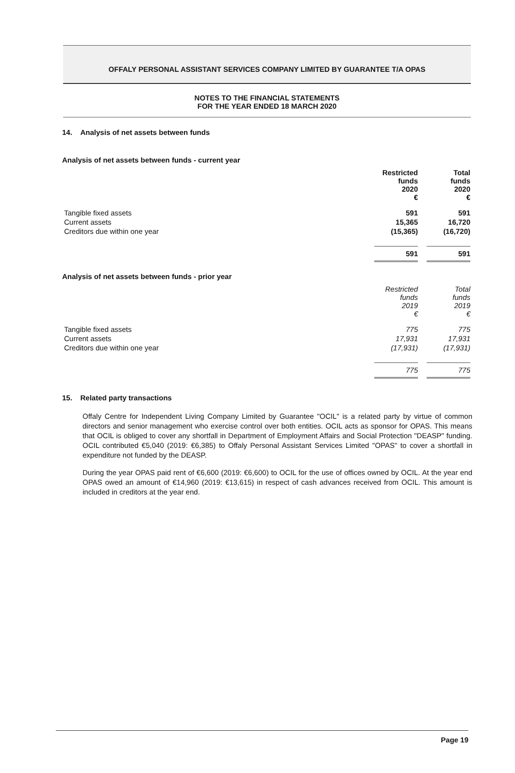OFFALY PERSONAL ASSISTANT SERVICES COMPANY LIMITED BY GUARANTEE T/A OPAS
NOTES TO THE FINANCIAL STATEMENTS
FOR THE YEAR ENDED 18 MARCH 2020
14. Analysis of net assets between funds
Analysis of net assets between funds - current year
| | Restricted funds 2020 € | Total funds 2020 € |
| Tangible fixed assets | 591 | 591 |
| Current assets | 15,365 | 16,720 |
| Creditors due within one year | (15,365) | (16,720) |
| | 591 | 591 |
Analysis of net assets between funds - prior year
| | Restricted funds 2019 € | Total funds 2019 € |
| Tangible fixed assets | 775 | 775 |
| Current assets | 17,931 | 17,931 |
| Creditors due within one year | (17,931) | (17,931) |
| | 775 | 775 |
15. Related party transactions
Offaly Centre for Independent Living Company Limited by Guarantee "OCIL" is a related party by virtue of common directors and senior management who exercise control over both entities. OCIL acts as sponsor for OPAS. This means that OCIL is obliged to cover any shortfall in Department of Employment Affairs and Social Protection "DEASP" funding. OCIL contributed €5,040 (2019: €6,385) to Offaly Personal Assistant Services Limited "OPAS" to cover a shortfall in expenditure not funded by the DEASP.
During the year OPAS paid rent of €6,600 (2019: €6,600) to OCIL for the use of offices owned by OCIL. At the year end OPAS owed an amount of €14,960 (2019: €13,615) in respect of cash advances received from OCIL. This amount is included in creditors at the year end.
Page 19